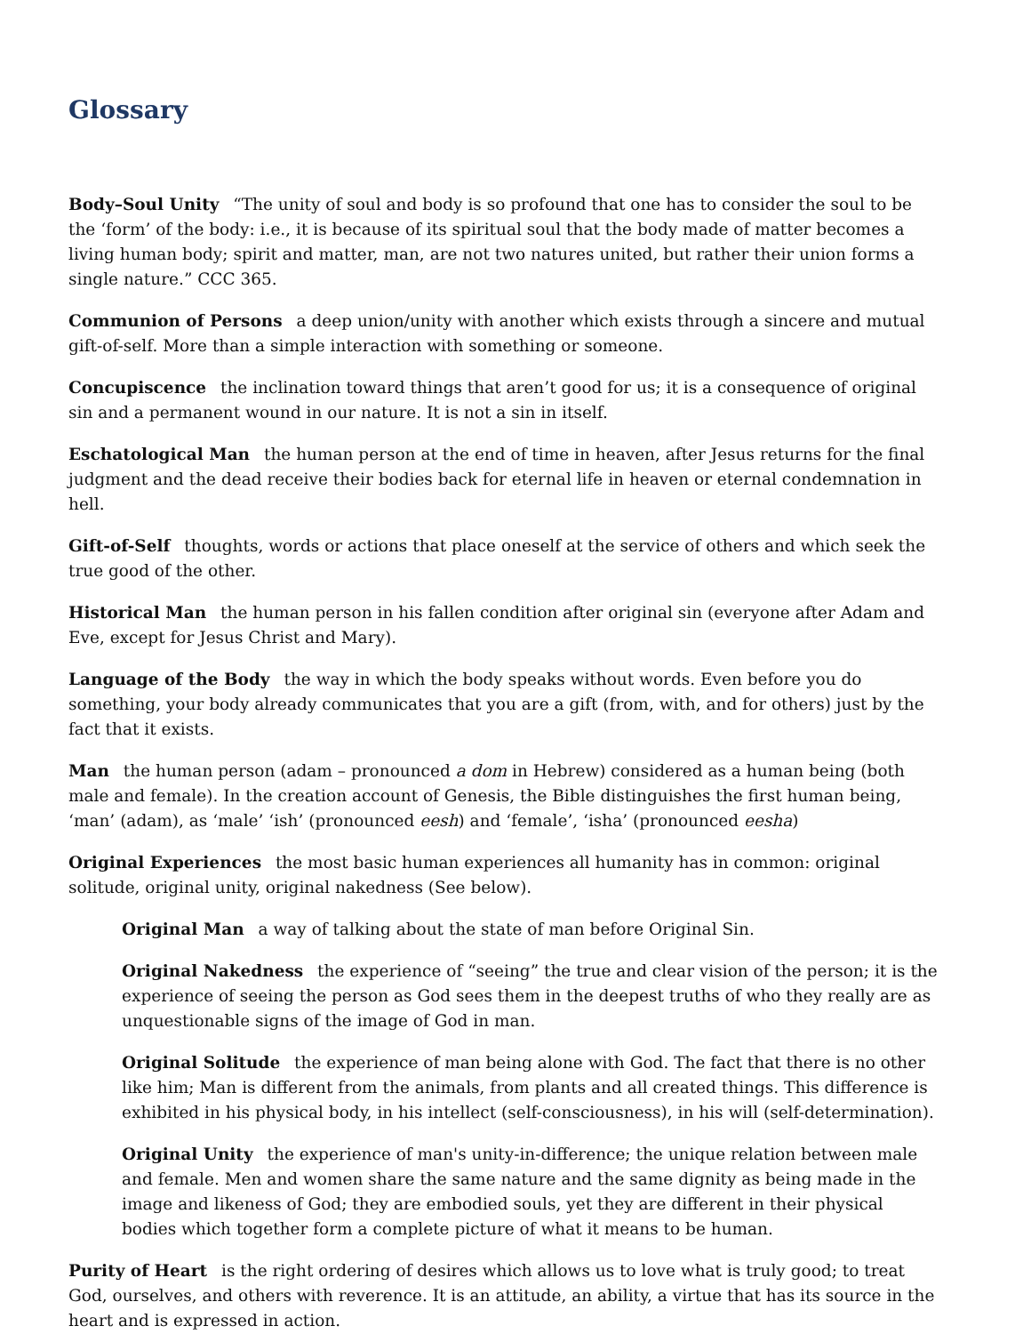Glossary
Body–Soul Unity “The unity of soul and body is so profound that one has to consider the soul to be the ‘form’ of the body: i.e., it is because of its spiritual soul that the body made of matter becomes a living human body; spirit and matter, man, are not two natures united, but rather their union forms a single nature.” CCC 365.
Communion of Persons a deep union/unity with another which exists through a sincere and mutual gift-of-self. More than a simple interaction with something or someone.
Concupiscence the inclination toward things that aren’t good for us; it is a consequence of original sin and a permanent wound in our nature. It is not a sin in itself.
Eschatological Man the human person at the end of time in heaven, after Jesus returns for the final judgment and the dead receive their bodies back for eternal life in heaven or eternal condemnation in hell.
Gift-of-Self thoughts, words or actions that place oneself at the service of others and which seek the true good of the other.
Historical Man the human person in his fallen condition after original sin (everyone after Adam and Eve, except for Jesus Christ and Mary).
Language of the Body the way in which the body speaks without words. Even before you do something, your body already communicates that you are a gift (from, with, and for others) just by the fact that it exists.
Man the human person (adam – pronounced a dom in Hebrew) considered as a human being (both male and female). In the creation account of Genesis, the Bible distinguishes the first human being, ‘man’ (adam), as ‘male’ ‘ish’ (pronounced eesh) and ‘female’, ‘isha’ (pronounced eesha)
Original Experiences the most basic human experiences all humanity has in common: original solitude, original unity, original nakedness (See below).
Original Man a way of talking about the state of man before Original Sin.
Original Nakedness the experience of “seeing” the true and clear vision of the person; it is the experience of seeing the person as God sees them in the deepest truths of who they really are as unquestionable signs of the image of God in man.
Original Solitude the experience of man being alone with God. The fact that there is no other like him; Man is different from the animals, from plants and all created things. This difference is exhibited in his physical body, in his intellect (self-consciousness), in his will (self-determination).
Original Unity the experience of man's unity-in-difference; the unique relation between male and female. Men and women share the same nature and the same dignity as being made in the image and likeness of God; they are embodied souls, yet they are different in their physical bodies which together form a complete picture of what it means to be human.
Purity of Heart is the right ordering of desires which allows us to love what is truly good; to treat God, ourselves, and others with reverence. It is an attitude, an ability, a virtue that has its source in the heart and is expressed in action.